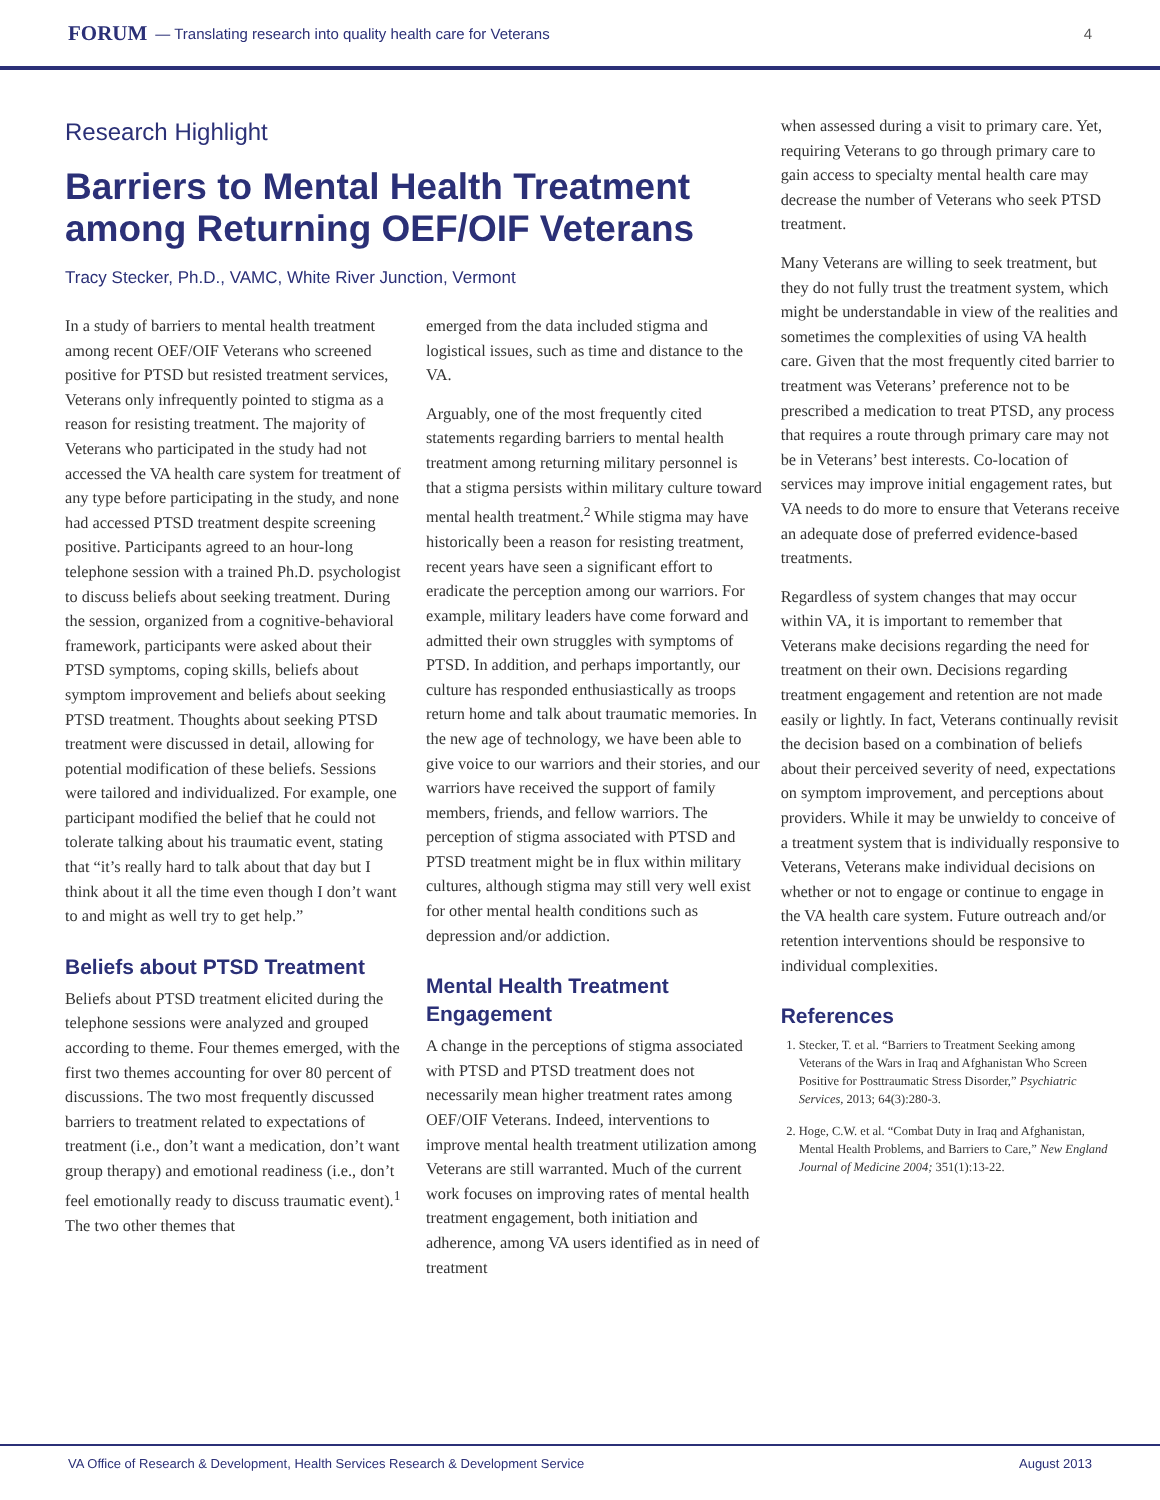FORUM — Translating research into quality health care for Veterans 4
Research Highlight
Barriers to Mental Health Treatment among Returning OEF/OIF Veterans
Tracy Stecker, Ph.D., VAMC, White River Junction, Vermont
In a study of barriers to mental health treatment among recent OEF/OIF Veterans who screened positive for PTSD but resisted treatment services, Veterans only infrequently pointed to stigma as a reason for resisting treatment. The majority of Veterans who participated in the study had not accessed the VA health care system for treatment of any type before participating in the study, and none had accessed PTSD treatment despite screening positive. Participants agreed to an hour-long telephone session with a trained Ph.D. psychologist to discuss beliefs about seeking treatment. During the session, organized from a cognitive-behavioral framework, participants were asked about their PTSD symptoms, coping skills, beliefs about symptom improvement and beliefs about seeking PTSD treatment. Thoughts about seeking PTSD treatment were discussed in detail, allowing for potential modification of these beliefs. Sessions were tailored and individualized. For example, one participant modified the belief that he could not tolerate talking about his traumatic event, stating that “it’s really hard to talk about that day but I think about it all the time even though I don’t want to and might as well try to get help.”
Beliefs about PTSD Treatment
Beliefs about PTSD treatment elicited during the telephone sessions were analyzed and grouped according to theme. Four themes emerged, with the first two themes accounting for over 80 percent of discussions. The two most frequently discussed barriers to treatment related to expectations of treatment (i.e., don’t want a medication, don’t want group therapy) and emotional readiness (i.e., don’t feel emotionally ready to discuss traumatic event).<sup>1</sup> The two other themes that
emerged from the data included stigma and logistical issues, such as time and distance to the VA.
Arguably, one of the most frequently cited statements regarding barriers to mental health treatment among returning military personnel is that a stigma persists within military culture toward mental health treatment.<sup>2</sup> While stigma may have historically been a reason for resisting treatment, recent years have seen a significant effort to eradicate the perception among our warriors. For example, military leaders have come forward and admitted their own struggles with symptoms of PTSD. In addition, and perhaps importantly, our culture has responded enthusiastically as troops return home and talk about traumatic memories. In the new age of technology, we have been able to give voice to our warriors and their stories, and our warriors have received the support of family members, friends, and fellow warriors. The perception of stigma associated with PTSD and PTSD treatment might be in flux within military cultures, although stigma may still very well exist for other mental health conditions such as depression and/or addiction.
Mental Health Treatment Engagement
A change in the perceptions of stigma associated with PTSD and PTSD treatment does not necessarily mean higher treatment rates among OEF/OIF Veterans. Indeed, interventions to improve mental health treatment utilization among Veterans are still warranted. Much of the current work focuses on improving rates of mental health treatment engagement, both initiation and adherence, among VA users identified as in need of treatment
when assessed during a visit to primary care. Yet, requiring Veterans to go through primary care to gain access to specialty mental health care may decrease the number of Veterans who seek PTSD treatment.
Many Veterans are willing to seek treatment, but they do not fully trust the treatment system, which might be understandable in view of the realities and sometimes the complexities of using VA health care. Given that the most frequently cited barrier to treatment was Veterans’ preference not to be prescribed a medication to treat PTSD, any process that requires a route through primary care may not be in Veterans’ best interests. Co-location of services may improve initial engagement rates, but VA needs to do more to ensure that Veterans receive an adequate dose of preferred evidence-based treatments.
Regardless of system changes that may occur within VA, it is important to remember that Veterans make decisions regarding the need for treatment on their own. Decisions regarding treatment engagement and retention are not made easily or lightly. In fact, Veterans continually revisit the decision based on a combination of beliefs about their perceived severity of need, expectations on symptom improvement, and perceptions about providers. While it may be unwieldy to conceive of a treatment system that is individually responsive to Veterans, Veterans make individual decisions on whether or not to engage or continue to engage in the VA health care system. Future outreach and/or retention interventions should be responsive to individual complexities.
References
1. Stecker, T. et al. “Barriers to Treatment Seeking among Veterans of the Wars in Iraq and Afghanistan Who Screen Positive for Posttraumatic Stress Disorder,” Psychiatric Services, 2013; 64(3):280-3.
2. Hoge, C.W. et al. “Combat Duty in Iraq and Afghanistan, Mental Health Problems, and Barriers to Care,” New England Journal of Medicine 2004; 351(1):13-22.
VA Office of Research & Development, Health Services Research & Development Service August 2013